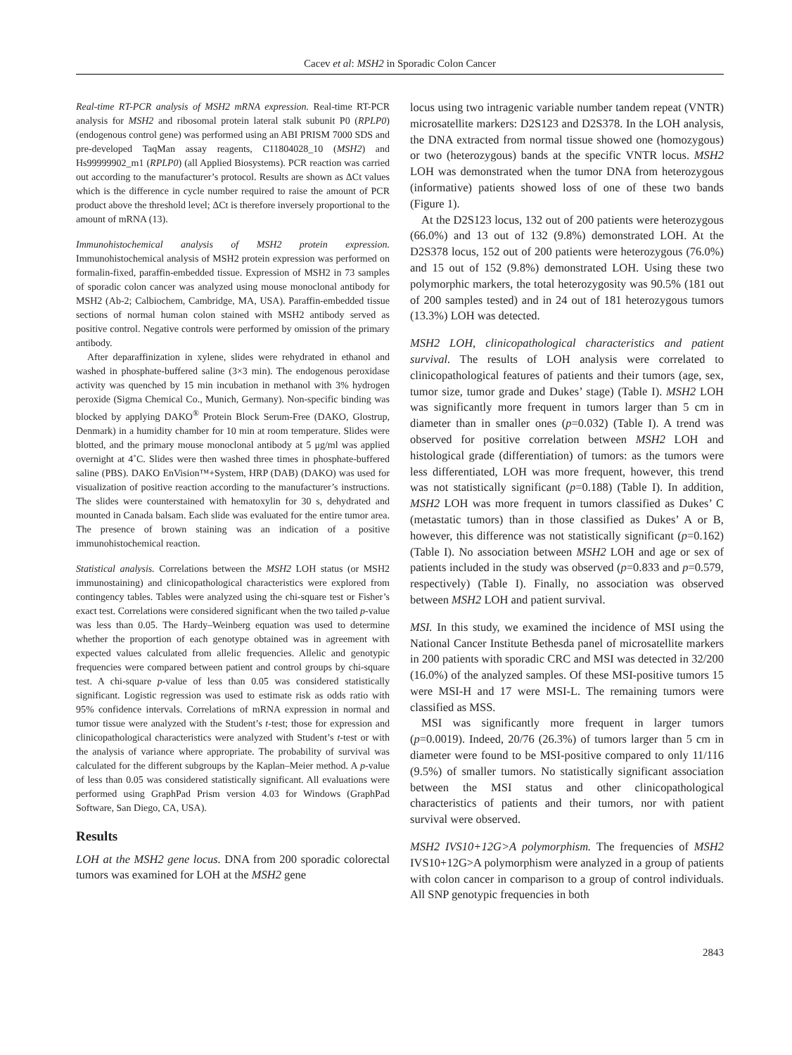Cacev et al: MSH2 in Sporadic Colon Cancer
Real-time RT-PCR analysis of MSH2 mRNA expression. Real-time RT-PCR analysis for MSH2 and ribosomal protein lateral stalk subunit P0 (RPLP0) (endogenous control gene) was performed using an ABI PRISM 7000 SDS and pre-developed TaqMan assay reagents, C11804028_10 (MSH2) and Hs99999902_m1 (RPLP0) (all Applied Biosystems). PCR reaction was carried out according to the manufacturer’s protocol. Results are shown as ΔCt values which is the difference in cycle number required to raise the amount of PCR product above the threshold level; ΔCt is therefore inversely proportional to the amount of mRNA (13).
Immunohistochemical analysis of MSH2 protein expression. Immunohistochemical analysis of MSH2 protein expression was performed on formalin-fixed, paraffin-embedded tissue. Expression of MSH2 in 73 samples of sporadic colon cancer was analyzed using mouse monoclonal antibody for MSH2 (Ab-2; Calbiochem, Cambridge, MA, USA). Paraffin-embedded tissue sections of normal human colon stained with MSH2 antibody served as positive control. Negative controls were performed by omission of the primary antibody.
After deparaffinization in xylene, slides were rehydrated in ethanol and washed in phosphate-buffered saline (3×3 min). The endogenous peroxidase activity was quenched by 15 min incubation in methanol with 3% hydrogen peroxide (Sigma Chemical Co., Munich, Germany). Non-specific binding was blocked by applying DAKO<sup>®</sup> Protein Block Serum-Free (DAKO, Glostrup, Denmark) in a humidity chamber for 10 min at room temperature. Slides were blotted, and the primary mouse monoclonal antibody at 5 μg/ml was applied overnight at 4˚C. Slides were then washed three times in phosphate-buffered saline (PBS). DAKO EnVision™+System, HRP (DAB) (DAKO) was used for visualization of positive reaction according to the manufacturer’s instructions. The slides were counterstained with hematoxylin for 30 s, dehydrated and mounted in Canada balsam. Each slide was evaluated for the entire tumor area. The presence of brown staining was an indication of a positive immunohistochemical reaction.
Statistical analysis. Correlations between the MSH2 LOH status (or MSH2 immunostaining) and clinicopathological characteristics were explored from contingency tables. Tables were analyzed using the chi-square test or Fisher’s exact test. Correlations were considered significant when the two tailed p-value was less than 0.05. The Hardy–Weinberg equation was used to determine whether the proportion of each genotype obtained was in agreement with expected values calculated from allelic frequencies. Allelic and genotypic frequencies were compared between patient and control groups by chi-square test. A chi-square p-value of less than 0.05 was considered statistically significant. Logistic regression was used to estimate risk as odds ratio with 95% confidence intervals. Correlations of mRNA expression in normal and tumor tissue were analyzed with the Student’s t-test; those for expression and clinicopathological characteristics were analyzed with Student’s t-test or with the analysis of variance where appropriate. The probability of survival was calculated for the different subgroups by the Kaplan–Meier method. A p-value of less than 0.05 was considered statistically significant. All evaluations were performed using GraphPad Prism version 4.03 for Windows (GraphPad Software, San Diego, CA, USA).
Results
LOH at the MSH2 gene locus. DNA from 200 sporadic colorectal tumors was examined for LOH at the MSH2 gene
locus using two intragenic variable number tandem repeat (VNTR) microsatellite markers: D2S123 and D2S378. In the LOH analysis, the DNA extracted from normal tissue showed one (homozygous) or two (heterozygous) bands at the specific VNTR locus. MSH2 LOH was demonstrated when the tumor DNA from heterozygous (informative) patients showed loss of one of these two bands (Figure 1).
At the D2S123 locus, 132 out of 200 patients were heterozygous (66.0%) and 13 out of 132 (9.8%) demonstrated LOH. At the D2S378 locus, 152 out of 200 patients were heterozygous (76.0%) and 15 out of 152 (9.8%) demonstrated LOH. Using these two polymorphic markers, the total heterozygosity was 90.5% (181 out of 200 samples tested) and in 24 out of 181 heterozygous tumors (13.3%) LOH was detected.
MSH2 LOH, clinicopathological characteristics and patient survival. The results of LOH analysis were correlated to clinicopathological features of patients and their tumors (age, sex, tumor size, tumor grade and Dukes’ stage) (Table I). MSH2 LOH was significantly more frequent in tumors larger than 5 cm in diameter than in smaller ones (p=0.032) (Table I). A trend was observed for positive correlation between MSH2 LOH and histological grade (differentiation) of tumors: as the tumors were less differentiated, LOH was more frequent, however, this trend was not statistically significant (p=0.188) (Table I). In addition, MSH2 LOH was more frequent in tumors classified as Dukes’ C (metastatic tumors) than in those classified as Dukes’ A or B, however, this difference was not statistically significant (p=0.162) (Table I). No association between MSH2 LOH and age or sex of patients included in the study was observed (p=0.833 and p=0.579, respectively) (Table I). Finally, no association was observed between MSH2 LOH and patient survival.
MSI. In this study, we examined the incidence of MSI using the National Cancer Institute Bethesda panel of microsatellite markers in 200 patients with sporadic CRC and MSI was detected in 32/200 (16.0%) of the analyzed samples. Of these MSI-positive tumors 15 were MSI-H and 17 were MSI-L. The remaining tumors were classified as MSS.
MSI was significantly more frequent in larger tumors (p=0.0019). Indeed, 20/76 (26.3%) of tumors larger than 5 cm in diameter were found to be MSI-positive compared to only 11/116 (9.5%) of smaller tumors. No statistically significant association between the MSI status and other clinicopathological characteristics of patients and their tumors, nor with patient survival were observed.
MSH2 IVS10+12G>A polymorphism. The frequencies of MSH2 IVS10+12G>A polymorphism were analyzed in a group of patients with colon cancer in comparison to a group of control individuals. All SNP genotypic frequencies in both
2843